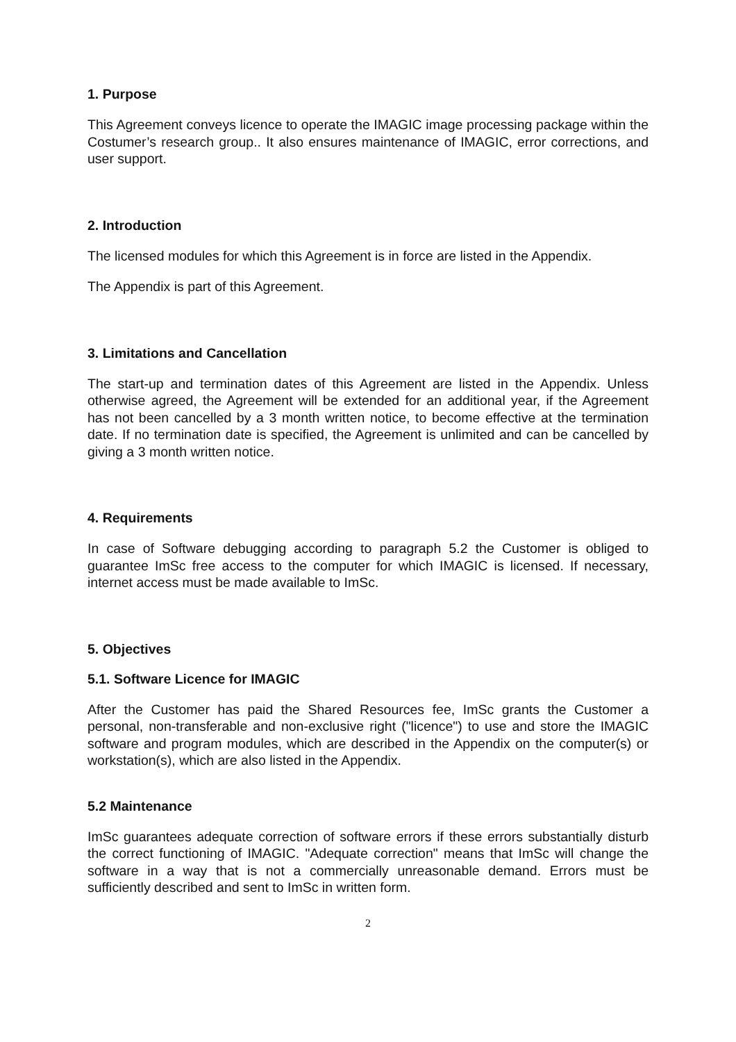1. Purpose
This Agreement conveys licence to operate the IMAGIC image processing package within the Costumer’s research group.. It also ensures maintenance of IMAGIC, error corrections, and user support.
2. Introduction
The licensed modules for which this Agreement is in force are listed in the Appendix.
The Appendix is part of this Agreement.
3. Limitations and Cancellation
The start-up and termination dates of this Agreement are listed in the Appendix. Unless otherwise agreed, the Agreement will be extended for an additional year, if the Agreement has not been cancelled by a 3 month written notice, to become effective at the termination date. If no termination date is specified, the Agreement is unlimited and can be cancelled by giving a 3 month written notice.
4. Requirements
In case of Software debugging according to paragraph 5.2 the Customer is obliged to guarantee ImSc free access to the computer for which IMAGIC is licensed. If necessary, internet access must be made available to ImSc.
5. Objectives
5.1. Software Licence for IMAGIC
After the Customer has paid the Shared Resources fee, ImSc grants the Customer a personal, non-transferable and non-exclusive right ("licence") to use and store the IMAGIC software and program modules, which are described in the Appendix on the computer(s) or workstation(s), which are also listed in the Appendix.
5.2 Maintenance
ImSc guarantees adequate correction of software errors if these errors substantially disturb the correct functioning of IMAGIC. "Adequate correction" means that ImSc will change the software in a way that is not a commercially unreasonable demand. Errors must be sufficiently described and sent to ImSc in written form.
2